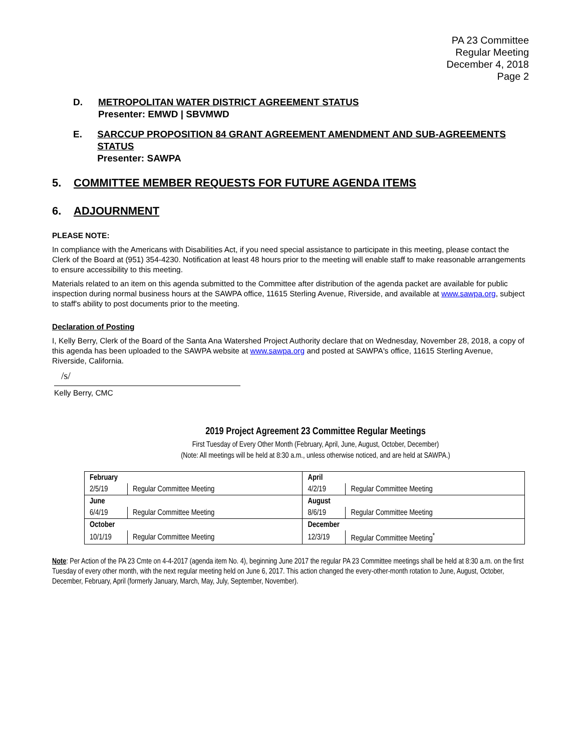PA 23 Committee
Regular Meeting
December 4, 2018
Page 2
D. METROPOLITAN WATER DISTRICT AGREEMENT STATUS
Presenter: EMWD | SBVMWD
E. SARCCUP PROPOSITION 84 GRANT AGREEMENT AMENDMENT AND SUB-AGREEMENTS STATUS
Presenter: SAWPA
5. COMMITTEE MEMBER REQUESTS FOR FUTURE AGENDA ITEMS
6. ADJOURNMENT
PLEASE NOTE:
In compliance with the Americans with Disabilities Act, if you need special assistance to participate in this meeting, please contact the Clerk of the Board at (951) 354-4230. Notification at least 48 hours prior to the meeting will enable staff to make reasonable arrangements to ensure accessibility to this meeting.
Materials related to an item on this agenda submitted to the Committee after distribution of the agenda packet are available for public inspection during normal business hours at the SAWPA office, 11615 Sterling Avenue, Riverside, and available at www.sawpa.org, subject to staff's ability to post documents prior to the meeting.
Declaration of Posting
I, Kelly Berry, Clerk of the Board of the Santa Ana Watershed Project Authority declare that on Wednesday, November 28, 2018, a copy of this agenda has been uploaded to the SAWPA website at www.sawpa.org and posted at SAWPA's office, 11615 Sterling Avenue, Riverside, California.
/s/
Kelly Berry, CMC
2019 Project Agreement 23 Committee Regular Meetings
First Tuesday of Every Other Month (February, April, June, August, October, December)
(Note: All meetings will be held at 8:30 a.m., unless otherwise noticed, and are held at SAWPA.)
| February | | April | |
| 2/5/19 | Regular Committee Meeting | 4/2/19 | Regular Committee Meeting |
| June | | August | |
| 6/4/19 | Regular Committee Meeting | 8/6/19 | Regular Committee Meeting |
| October | | December | |
| 10/1/19 | Regular Committee Meeting | 12/3/19 | Regular Committee Meeting<sup>*</sup> |
Note: Per Action of the PA 23 Cmte on 4-4-2017 (agenda item No. 4), beginning June 2017 the regular PA 23 Committee meetings shall be held at 8:30 a.m. on the first Tuesday of every other month, with the next regular meeting held on June 6, 2017. This action changed the every-other-month rotation to June, August, October, December, February, April (formerly January, March, May, July, September, November).